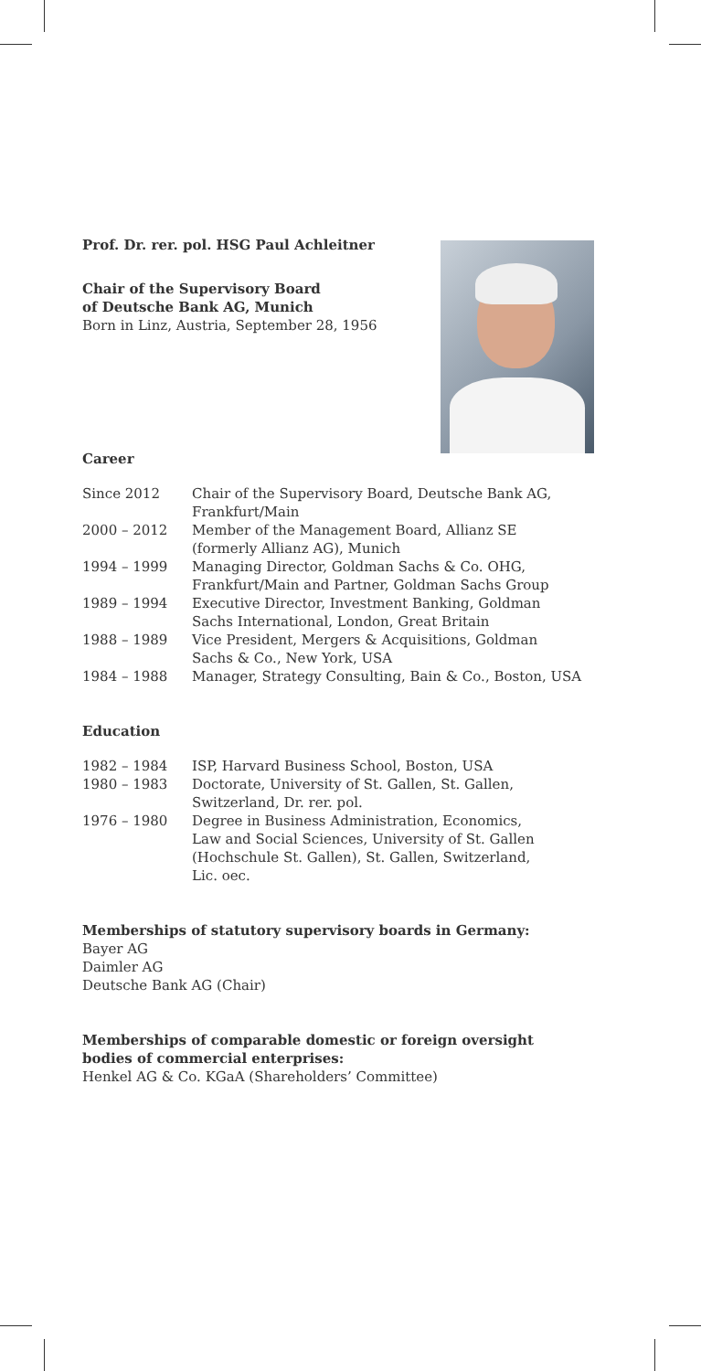Prof. Dr. rer. pol. HSG Paul Achleitner
Chair of the Supervisory Board
of Deutsche Bank AG, Munich
Born in Linz, Austria, September 28, 1956
Career
| Since 2012 | Chair of the Supervisory Board, Deutsche Bank AG, Frankfurt/Main |
| 2000 – 2012 | Member of the Management Board, Allianz SE (formerly Allianz AG), Munich |
| 1994 – 1999 | Managing Director, Goldman Sachs & Co. OHG, Frankfurt/Main and Partner, Goldman Sachs Group |
| 1989 – 1994 | Executive Director, Investment Banking, Goldman Sachs International, London, Great Britain |
| 1988 – 1989 | Vice President, Mergers & Acquisitions, Goldman Sachs & Co., New York, USA |
| 1984 – 1988 | Manager, Strategy Consulting, Bain & Co., Boston, USA |
Education
| 1982 – 1984 | ISP, Harvard Business School, Boston, USA |
| 1980 – 1983 | Doctorate, University of St. Gallen, St. Gallen, Switzerland, Dr. rer. pol. |
| 1976 – 1980 | Degree in Business Administration, Economics, Law and Social Sciences, University of St. Gallen (Hochschule St. Gallen), St. Gallen, Switzerland, Lic. oec. |
Memberships of statutory supervisory boards in Germany:
Bayer AG
Daimler AG
Deutsche Bank AG (Chair)
Memberships of comparable domestic or foreign oversight
bodies of commercial enterprises:
Henkel AG & Co. KGaA (Shareholders’ Committee)